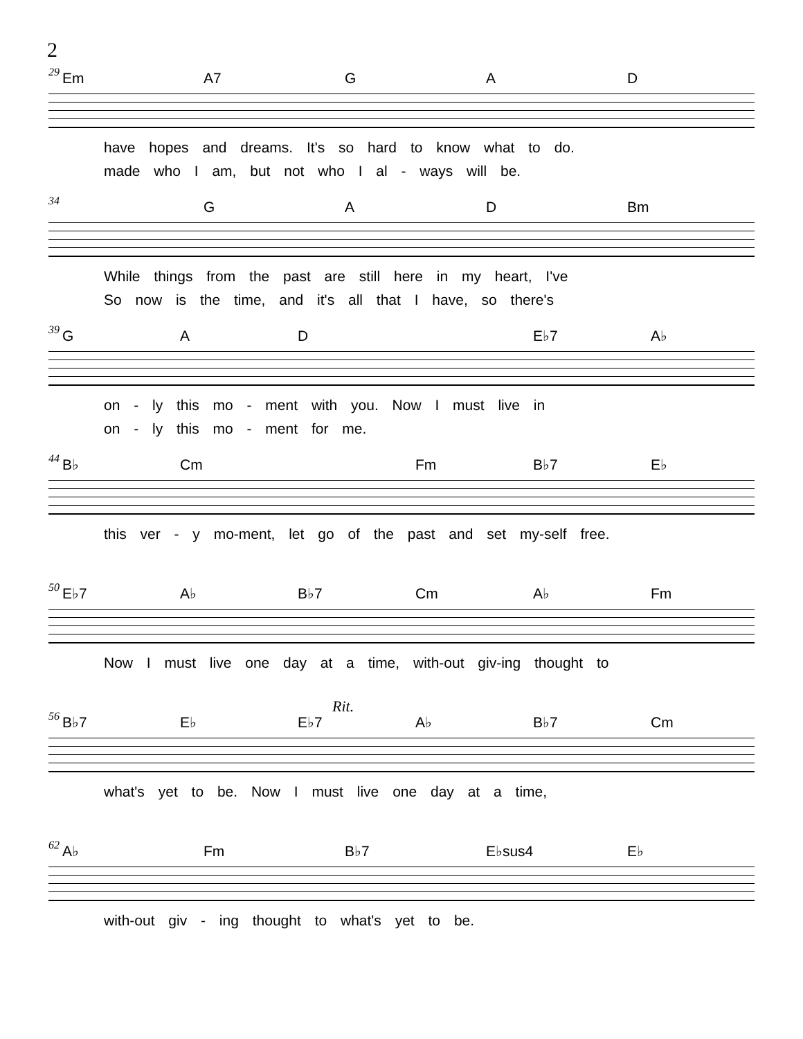2
29 Em A7 GAD
have hopes and dreams. It's so hard to know what to do.
made who I am, but not who I al - ways will be.
34 GAD Bm
While things from the past are still here in my heart, I've
So now is the time, and it's all that I have, so there's
39 GAD E♭7 A♭
on - ly this mo - ment with you. Now I must live in
on - ly this mo - ment for me.
44 B♭ Cm Fm B♭7 E♭
this ver - y mo-ment, let go of the past and set my-self free.
50 E♭7 A♭ B♭7 Cm A♭ Fm
Now I must live one day at a time, with-out giv-ing thought to
56
Rit.
B♭7 E♭ E♭7 A♭ B♭7 Cm
what's yet to be. Now I must live one day at a time,
62 A♭ Fm B♭7 E♭sus4 E♭
with-out giv - ing thought to what's yet to be.